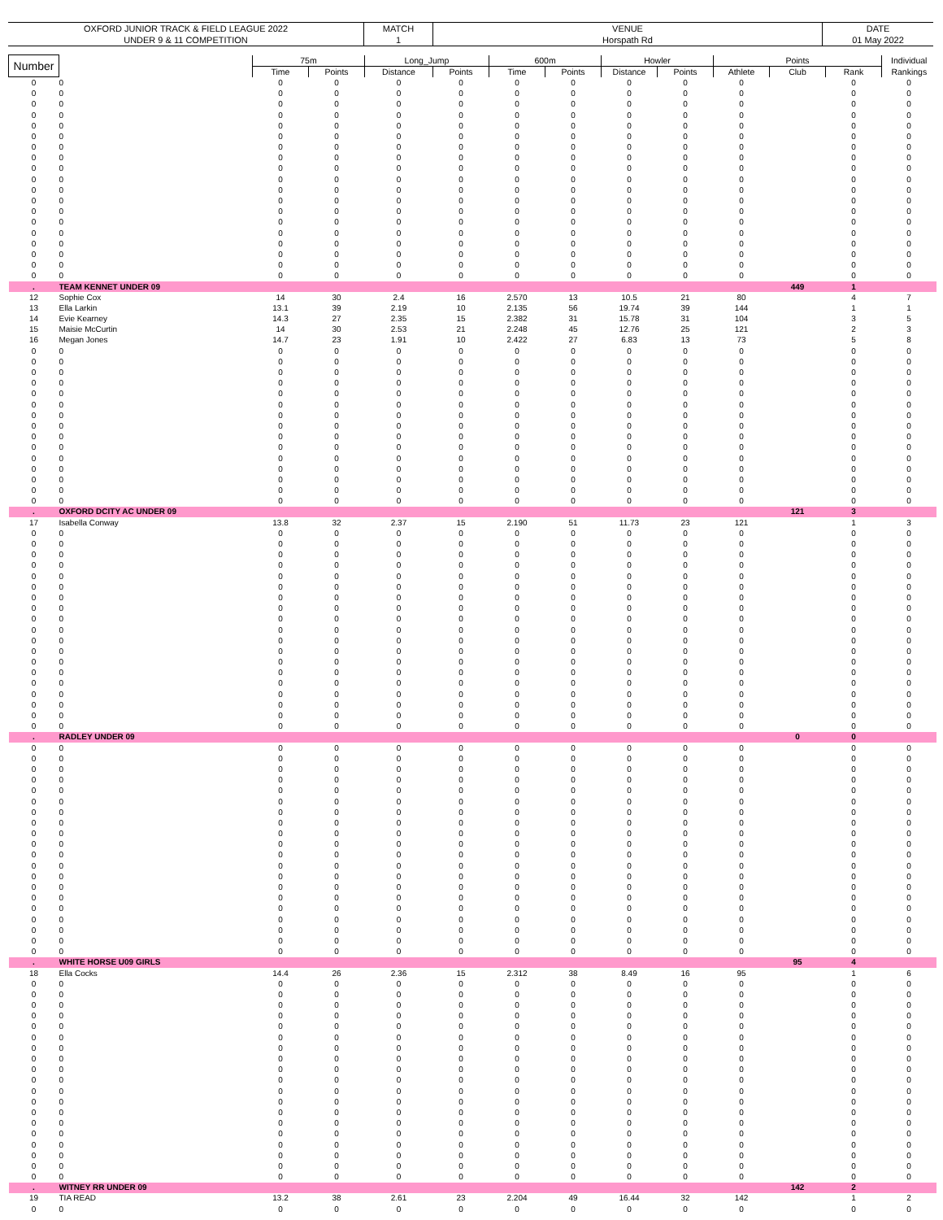| OXFORD JUNIOR TRACK & FIELD LEAGUE 2022 | MATCH | VENUE | DATE |
| UNDER 9 & 11 COMPETITION | 1 | Horspath Rd | 01 May 2022 |
| Number | | 75m | | Long_Jump | | 600m | | Howler | | Points | | | Individual |
| --- | --- | --- | --- | --- | --- | --- | --- | --- | --- | --- | --- | --- | --- |
| | | Time | Points | Distance | Points | Time | Points | Distance | Points | Athlete | Club | Rank | Rankings |
| 0 | 0 | 0 | 0 | 0 | 0 | 0 | 0 | 0 | 0 | 0 | | 0 | 0 |
| 0 | 0 | 0 | 0 | 0 | 0 | 0 | 0 | 0 | 0 | 0 | | 0 | 0 |
| 0 | 0 | 0 | 0 | 0 | 0 | 0 | 0 | 0 | 0 | 0 | | 0 | 0 |
| 0 | 0 | 0 | 0 | 0 | 0 | 0 | 0 | 0 | 0 | 0 | | 0 | 0 |
| 0 | 0 | 0 | 0 | 0 | 0 | 0 | 0 | 0 | 0 | 0 | | 0 | 0 |
| 0 | 0 | 0 | 0 | 0 | 0 | 0 | 0 | 0 | 0 | 0 | | 0 | 0 |
| 0 | 0 | 0 | 0 | 0 | 0 | 0 | 0 | 0 | 0 | 0 | | 0 | 0 |
| 0 | 0 | 0 | 0 | 0 | 0 | 0 | 0 | 0 | 0 | 0 | | 0 | 0 |
| 0 | 0 | 0 | 0 | 0 | 0 | 0 | 0 | 0 | 0 | 0 | | 0 | 0 |
| 0 | 0 | 0 | 0 | 0 | 0 | 0 | 0 | 0 | 0 | 0 | | 0 | 0 |
| 0 | 0 | 0 | 0 | 0 | 0 | 0 | 0 | 0 | 0 | 0 | | 0 | 0 |
| 0 | 0 | 0 | 0 | 0 | 0 | 0 | 0 | 0 | 0 | 0 | | 0 | 0 |
| 0 | 0 | 0 | 0 | 0 | 0 | 0 | 0 | 0 | 0 | 0 | | 0 | 0 |
| 0 | 0 | 0 | 0 | 0 | 0 | 0 | 0 | 0 | 0 | 0 | | 0 | 0 |
| 0 | 0 | 0 | 0 | 0 | 0 | 0 | 0 | 0 | 0 | 0 | | 0 | 0 |
| 0 | 0 | 0 | 0 | 0 | 0 | 0 | 0 | 0 | 0 | 0 | | 0 | 0 |
| 0 | 0 | 0 | 0 | 0 | 0 | 0 | 0 | 0 | 0 | 0 | | 0 | 0 |
| 0 | 0 | 0 | 0 | 0 | 0 | 0 | 0 | 0 | 0 | 0 | | 0 | 0 |
| 0 | 0 | 0 | 0 | 0 | 0 | 0 | 0 | 0 | 0 | 0 | | 0 | 0 |
| . | TEAM KENNET UNDER 09 | | | | | | | | | | 449 | 1 | |
| 12 | Sophie Cox | 14 | 30 | 2.4 | 16 | 2.570 | 13 | 10.5 | 21 | 80 | | 4 | 7 |
| 13 | Ella Larkin | 13.1 | 39 | 2.19 | 10 | 2.135 | 56 | 19.74 | 39 | 144 | | 1 | 1 |
| 14 | Evie Kearney | 14.3 | 27 | 2.35 | 15 | 2.382 | 31 | 15.78 | 31 | 104 | | 3 | 5 |
| 15 | Maisie McCurtin | 14 | 30 | 2.53 | 21 | 2.248 | 45 | 12.76 | 25 | 121 | | 2 | 3 |
| 16 | Megan Jones | 14.7 | 23 | 1.91 | 10 | 2.422 | 27 | 6.83 | 13 | 73 | | 5 | 8 |
| 0 | 0 | 0 | 0 | 0 | 0 | 0 | 0 | 0 | 0 | 0 | | 0 | 0 |
| 0 | 0 | 0 | 0 | 0 | 0 | 0 | 0 | 0 | 0 | 0 | | 0 | 0 |
| 0 | 0 | 0 | 0 | 0 | 0 | 0 | 0 | 0 | 0 | 0 | | 0 | 0 |
| 0 | 0 | 0 | 0 | 0 | 0 | 0 | 0 | 0 | 0 | 0 | | 0 | 0 |
| 0 | 0 | 0 | 0 | 0 | 0 | 0 | 0 | 0 | 0 | 0 | | 0 | 0 |
| 0 | 0 | 0 | 0 | 0 | 0 | 0 | 0 | 0 | 0 | 0 | | 0 | 0 |
| 0 | 0 | 0 | 0 | 0 | 0 | 0 | 0 | 0 | 0 | 0 | | 0 | 0 |
| 0 | 0 | 0 | 0 | 0 | 0 | 0 | 0 | 0 | 0 | 0 | | 0 | 0 |
| 0 | 0 | 0 | 0 | 0 | 0 | 0 | 0 | 0 | 0 | 0 | | 0 | 0 |
| 0 | 0 | 0 | 0 | 0 | 0 | 0 | 0 | 0 | 0 | 0 | | 0 | 0 |
| 0 | 0 | 0 | 0 | 0 | 0 | 0 | 0 | 0 | 0 | 0 | | 0 | 0 |
| 0 | 0 | 0 | 0 | 0 | 0 | 0 | 0 | 0 | 0 | 0 | | 0 | 0 |
| 0 | 0 | 0 | 0 | 0 | 0 | 0 | 0 | 0 | 0 | 0 | | 0 | 0 |
| 0 | 0 | 0 | 0 | 0 | 0 | 0 | 0 | 0 | 0 | 0 | | 0 | 0 |
| 0 | 0 | 0 | 0 | 0 | 0 | 0 | 0 | 0 | 0 | 0 | | 0 | 0 |
| . | OXFORD DCITY AC UNDER 09 | | | | | | | | | | 121 | 3 | |
| 17 | Isabella Conway | 13.8 | 32 | 2.37 | 15 | 2.190 | 51 | 11.73 | 23 | 121 | | 1 | 3 |
| 0 | 0 | 0 | 0 | 0 | 0 | 0 | 0 | 0 | 0 | 0 | | 0 | 0 |
| 0 | 0 | 0 | 0 | 0 | 0 | 0 | 0 | 0 | 0 | 0 | | 0 | 0 |
| 0 | 0 | 0 | 0 | 0 | 0 | 0 | 0 | 0 | 0 | 0 | | 0 | 0 |
| 0 | 0 | 0 | 0 | 0 | 0 | 0 | 0 | 0 | 0 | 0 | | 0 | 0 |
| 0 | 0 | 0 | 0 | 0 | 0 | 0 | 0 | 0 | 0 | 0 | | 0 | 0 |
| 0 | 0 | 0 | 0 | 0 | 0 | 0 | 0 | 0 | 0 | 0 | | 0 | 0 |
| 0 | 0 | 0 | 0 | 0 | 0 | 0 | 0 | 0 | 0 | 0 | | 0 | 0 |
| 0 | 0 | 0 | 0 | 0 | 0 | 0 | 0 | 0 | 0 | 0 | | 0 | 0 |
| 0 | 0 | 0 | 0 | 0 | 0 | 0 | 0 | 0 | 0 | 0 | | 0 | 0 |
| 0 | 0 | 0 | 0 | 0 | 0 | 0 | 0 | 0 | 0 | 0 | | 0 | 0 |
| 0 | 0 | 0 | 0 | 0 | 0 | 0 | 0 | 0 | 0 | 0 | | 0 | 0 |
| 0 | 0 | 0 | 0 | 0 | 0 | 0 | 0 | 0 | 0 | 0 | | 0 | 0 |
| 0 | 0 | 0 | 0 | 0 | 0 | 0 | 0 | 0 | 0 | 0 | | 0 | 0 |
| 0 | 0 | 0 | 0 | 0 | 0 | 0 | 0 | 0 | 0 | 0 | | 0 | 0 |
| 0 | 0 | 0 | 0 | 0 | 0 | 0 | 0 | 0 | 0 | 0 | | 0 | 0 |
| 0 | 0 | 0 | 0 | 0 | 0 | 0 | 0 | 0 | 0 | 0 | | 0 | 0 |
| 0 | 0 | 0 | 0 | 0 | 0 | 0 | 0 | 0 | 0 | 0 | | 0 | 0 |
| 0 | 0 | 0 | 0 | 0 | 0 | 0 | 0 | 0 | 0 | 0 | | 0 | 0 |
| 0 | 0 | 0 | 0 | 0 | 0 | 0 | 0 | 0 | 0 | 0 | | 0 | 0 |
| . | RADLEY UNDER 09 | | | | | | | | | | 0 | 0 | |
| 0 | 0 | 0 | 0 | 0 | 0 | 0 | 0 | 0 | 0 | 0 | | 0 | 0 |
| 0 | 0 | 0 | 0 | 0 | 0 | 0 | 0 | 0 | 0 | 0 | | 0 | 0 |
| 0 | 0 | 0 | 0 | 0 | 0 | 0 | 0 | 0 | 0 | 0 | | 0 | 0 |
| 0 | 0 | 0 | 0 | 0 | 0 | 0 | 0 | 0 | 0 | 0 | | 0 | 0 |
| 0 | 0 | 0 | 0 | 0 | 0 | 0 | 0 | 0 | 0 | 0 | | 0 | 0 |
| 0 | 0 | 0 | 0 | 0 | 0 | 0 | 0 | 0 | 0 | 0 | | 0 | 0 |
| 0 | 0 | 0 | 0 | 0 | 0 | 0 | 0 | 0 | 0 | 0 | | 0 | 0 |
| 0 | 0 | 0 | 0 | 0 | 0 | 0 | 0 | 0 | 0 | 0 | | 0 | 0 |
| 0 | 0 | 0 | 0 | 0 | 0 | 0 | 0 | 0 | 0 | 0 | | 0 | 0 |
| 0 | 0 | 0 | 0 | 0 | 0 | 0 | 0 | 0 | 0 | 0 | | 0 | 0 |
| 0 | 0 | 0 | 0 | 0 | 0 | 0 | 0 | 0 | 0 | 0 | | 0 | 0 |
| 0 | 0 | 0 | 0 | 0 | 0 | 0 | 0 | 0 | 0 | 0 | | 0 | 0 |
| 0 | 0 | 0 | 0 | 0 | 0 | 0 | 0 | 0 | 0 | 0 | | 0 | 0 |
| 0 | 0 | 0 | 0 | 0 | 0 | 0 | 0 | 0 | 0 | 0 | | 0 | 0 |
| 0 | 0 | 0 | 0 | 0 | 0 | 0 | 0 | 0 | 0 | 0 | | 0 | 0 |
| 0 | 0 | 0 | 0 | 0 | 0 | 0 | 0 | 0 | 0 | 0 | | 0 | 0 |
| 0 | 0 | 0 | 0 | 0 | 0 | 0 | 0 | 0 | 0 | 0 | | 0 | 0 |
| 0 | 0 | 0 | 0 | 0 | 0 | 0 | 0 | 0 | 0 | 0 | | 0 | 0 |
| 0 | 0 | 0 | 0 | 0 | 0 | 0 | 0 | 0 | 0 | 0 | | 0 | 0 |
| 0 | 0 | 0 | 0 | 0 | 0 | 0 | 0 | 0 | 0 | 0 | | 0 | 0 |
| . | WHITE HORSE U09 GIRLS | | | | | | | | | | 95 | 4 | |
| 18 | Ella Cocks | 14.4 | 26 | 2.36 | 15 | 2.312 | 38 | 8.49 | 16 | 95 | | 1 | 6 |
| 0 | 0 | 0 | 0 | 0 | 0 | 0 | 0 | 0 | 0 | 0 | | 0 | 0 |
| 0 | 0 | 0 | 0 | 0 | 0 | 0 | 0 | 0 | 0 | 0 | | 0 | 0 |
| 0 | 0 | 0 | 0 | 0 | 0 | 0 | 0 | 0 | 0 | 0 | | 0 | 0 |
| 0 | 0 | 0 | 0 | 0 | 0 | 0 | 0 | 0 | 0 | 0 | | 0 | 0 |
| 0 | 0 | 0 | 0 | 0 | 0 | 0 | 0 | 0 | 0 | 0 | | 0 | 0 |
| 0 | 0 | 0 | 0 | 0 | 0 | 0 | 0 | 0 | 0 | 0 | | 0 | 0 |
| 0 | 0 | 0 | 0 | 0 | 0 | 0 | 0 | 0 | 0 | 0 | | 0 | 0 |
| 0 | 0 | 0 | 0 | 0 | 0 | 0 | 0 | 0 | 0 | 0 | | 0 | 0 |
| 0 | 0 | 0 | 0 | 0 | 0 | 0 | 0 | 0 | 0 | 0 | | 0 | 0 |
| 0 | 0 | 0 | 0 | 0 | 0 | 0 | 0 | 0 | 0 | 0 | | 0 | 0 |
| 0 | 0 | 0 | 0 | 0 | 0 | 0 | 0 | 0 | 0 | 0 | | 0 | 0 |
| 0 | 0 | 0 | 0 | 0 | 0 | 0 | 0 | 0 | 0 | 0 | | 0 | 0 |
| 0 | 0 | 0 | 0 | 0 | 0 | 0 | 0 | 0 | 0 | 0 | | 0 | 0 |
| 0 | 0 | 0 | 0 | 0 | 0 | 0 | 0 | 0 | 0 | 0 | | 0 | 0 |
| 0 | 0 | 0 | 0 | 0 | 0 | 0 | 0 | 0 | 0 | 0 | | 0 | 0 |
| 0 | 0 | 0 | 0 | 0 | 0 | 0 | 0 | 0 | 0 | 0 | | 0 | 0 |
| 0 | 0 | 0 | 0 | 0 | 0 | 0 | 0 | 0 | 0 | 0 | | 0 | 0 |
| 0 | 0 | 0 | 0 | 0 | 0 | 0 | 0 | 0 | 0 | 0 | | 0 | 0 |
| 0 | 0 | 0 | 0 | 0 | 0 | 0 | 0 | 0 | 0 | 0 | | 0 | 0 |
| . | WITNEY RR UNDER 09 | | | | | | | | | | 142 | 2 | |
| 19 | TIA READ | 13.2 | 38 | 2.61 | 23 | 2.204 | 49 | 16.44 | 32 | 142 | | 1 | 2 |
| 0 | 0 | 0 | 0 | 0 | 0 | 0 | 0 | 0 | 0 | 0 | | 0 | 0 |